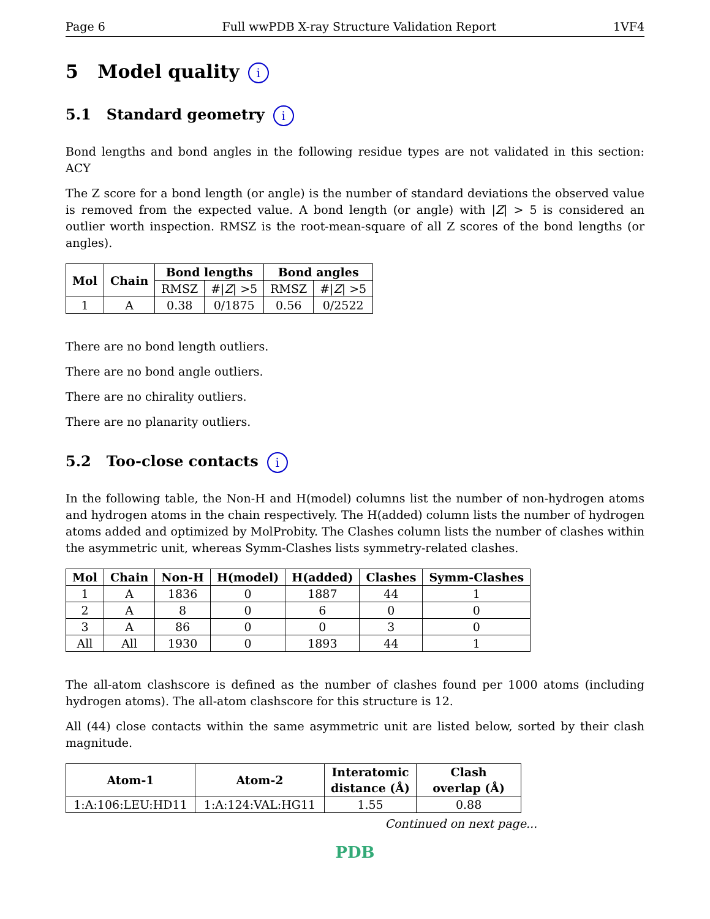Page 6 Full wwPDB X-ray Structure Validation Report 1VF4
5 Model quality i
5.1 Standard geometry i
Bond lengths and bond angles in the following residue types are not validated in this section: ACY
The Z score for a bond length (or angle) is the number of standard deviations the observed value is removed from the expected value. A bond length (or angle) with |Z| > 5 is considered an outlier worth inspection. RMSZ is the root-mean-square of all Z scores of the bond lengths (or angles).
| Mol | Chain | Bond lengths | | Bond angles | |
| --- | --- | --- | --- | --- | --- |
| | | RMSZ | #/ Z / >5 | RMSZ | #/ Z / >5 |
| 1 | A | 0.38 | 0/1875 | 0.56 | 0/2522 |
There are no bond length outliers.
There are no bond angle outliers.
There are no chirality outliers.
There are no planarity outliers.
5.2 Too-close contacts i
In the following table, the Non-H and H(model) columns list the number of non-hydrogen atoms and hydrogen atoms in the chain respectively. The H(added) column lists the number of hydrogen atoms added and optimized by MolProbity. The Clashes column lists the number of clashes within the asymmetric unit, whereas Symm-Clashes lists symmetry-related clashes.
| Mol | Chain | Non-H | H(model) | H(added) | Clashes | Symm-Clashes |
| --- | --- | --- | --- | --- | --- | --- |
| 1 | A | 1836 | 0 | 1887 | 44 | 1 |
| 2 | A | 8 | 0 | 6 | 0 | 0 |
| 3 | A | 86 | 0 | 0 | 3 | 0 |
| All | All | 1930 | 0 | 1893 | 44 | 1 |
The all-atom clashscore is defined as the number of clashes found per 1000 atoms (including hydrogen atoms). The all-atom clashscore for this structure is 12.
All (44) close contacts within the same asymmetric unit are listed below, sorted by their clash magnitude.
| Atom-1 | Atom-2 | Interatomic distance (Å) | Clash overlap (Å) |
| --- | --- | --- | --- |
| 1:A:106:LEU:HD11 | 1:A:124:VAL:HG11 | 1.55 | 0.88 |
Continued on next page...
PDB